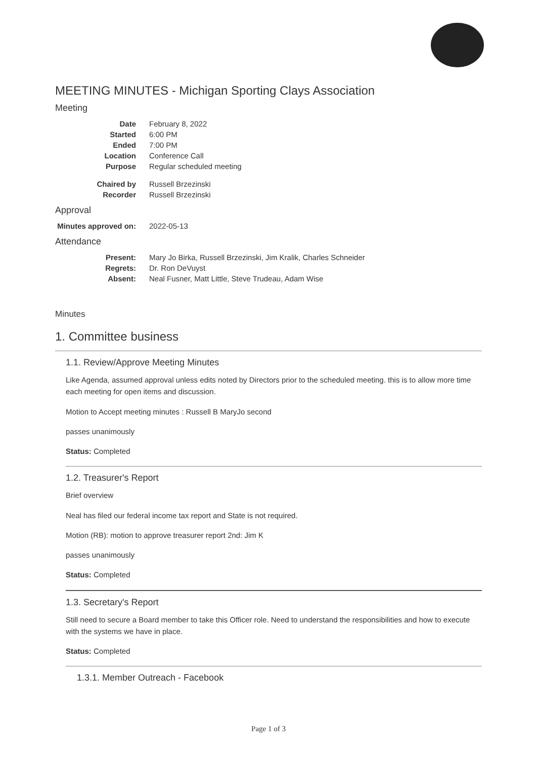MEETING MINUTES - Michigan Sporting Clays Association
Meeting
| Date | February 8, 2022 |
| Started | 6:00 PM |
| Ended | 7:00 PM |
| Location | Conference Call |
| Purpose | Regular scheduled meeting |
| Chaired by | Russell Brzezinski |
| Recorder | Russell Brzezinski |
Approval
| Minutes approved on: | 2022-05-13 |
Attendance
| Present: | Mary Jo Birka, Russell Brzezinski, Jim Kralik, Charles Schneider |
| Regrets: | Dr. Ron DeVuyst |
| Absent: | Neal Fusner, Matt Little, Steve Trudeau, Adam Wise |
Minutes
1. Committee business
1.1. Review/Approve Meeting Minutes
Like Agenda, assumed approval unless edits noted by Directors prior to the scheduled meeting. this is to allow more time each meeting for open items and discussion.
Motion to Accept meeting minutes : Russell B MaryJo second
passes unanimously
Status: Completed
1.2. Treasurer's Report
Brief overview
Neal has filed our federal income tax report and State is not required.
Motion (RB): motion to approve treasurer report 2nd: Jim K
passes unanimously
Status: Completed
1.3. Secretary's Report
Still need to secure a Board member to take this Officer role. Need to understand the responsibilities and how to execute with the systems we have in place.
Status: Completed
1.3.1. Member Outreach - Facebook
Page 1 of 3